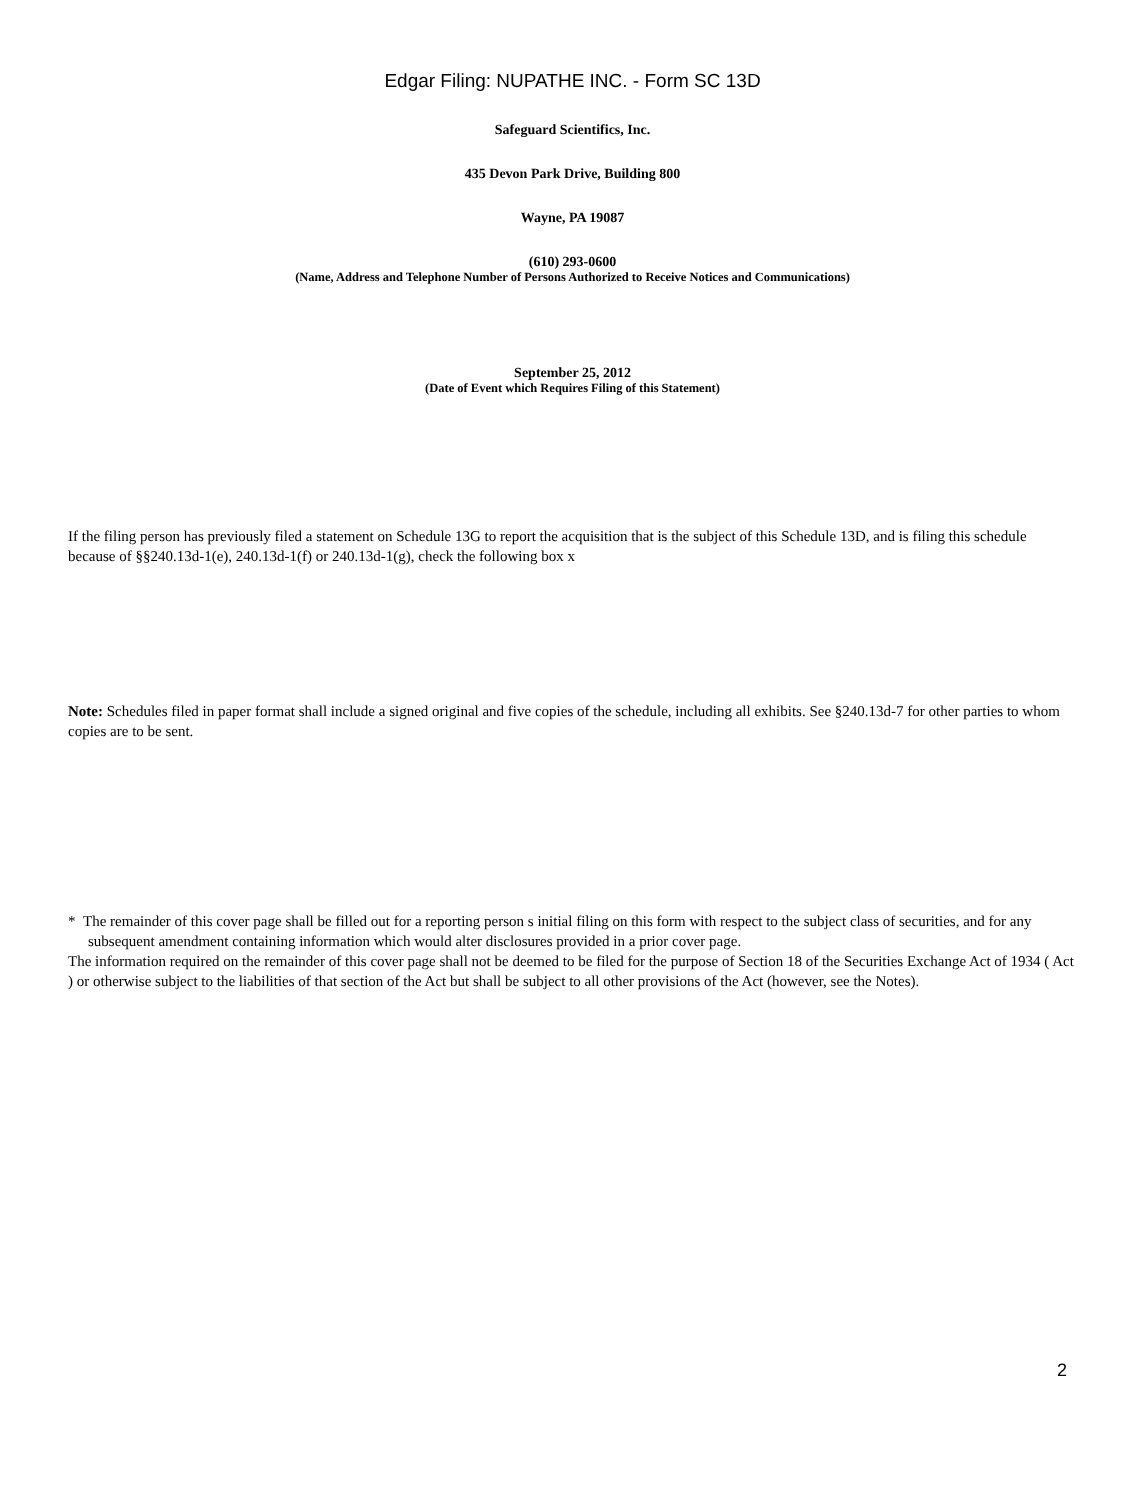Edgar Filing: NUPATHE INC. - Form SC 13D
Safeguard Scientifics, Inc.
435 Devon Park Drive, Building 800
Wayne, PA 19087
(610) 293-0600
(Name, Address and Telephone Number of Persons Authorized to Receive Notices and Communications)
September 25, 2012
(Date of Event which Requires Filing of this Statement)
If the filing person has previously filed a statement on Schedule 13G to report the acquisition that is the subject of this Schedule 13D, and is filing this schedule because of §§240.13d-1(e), 240.13d-1(f) or 240.13d-1(g), check the following box x
Note: Schedules filed in paper format shall include a signed original and five copies of the schedule, including all exhibits. See §240.13d-7 for other parties to whom copies are to be sent.
* The remainder of this cover page shall be filled out for a reporting person s initial filing on this form with respect to the subject class of securities, and for any subsequent amendment containing information which would alter disclosures provided in a prior cover page.
The information required on the remainder of this cover page shall not be deemed to be filed for the purpose of Section 18 of the Securities Exchange Act of 1934 ( Act ) or otherwise subject to the liabilities of that section of the Act but shall be subject to all other provisions of the Act (however, see the Notes).
2